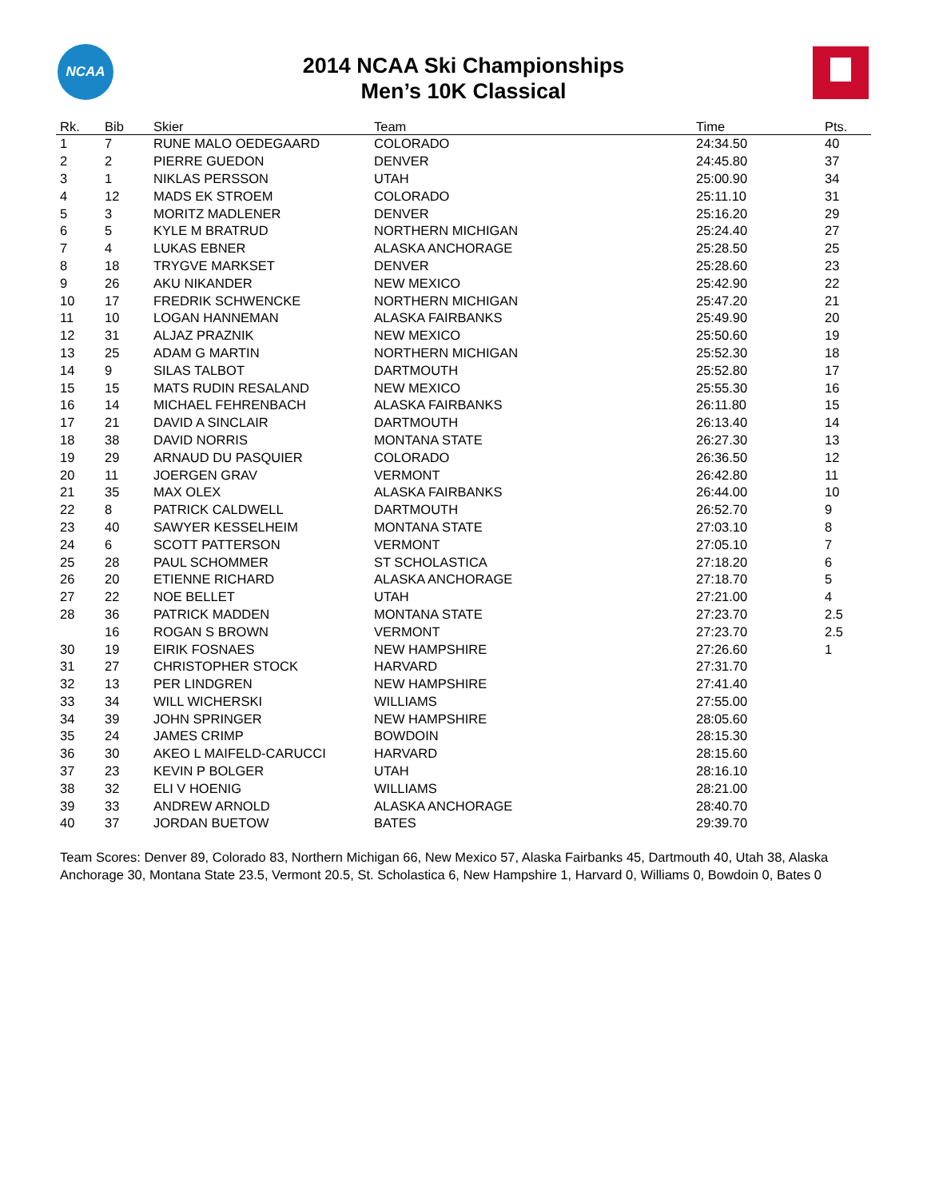NCAA
2014 NCAA Ski Championships
Men’s 10K Classical
| Rk. | Bib | Skier | Team | Time | Pts. |
| --- | --- | --- | --- | --- | --- |
| 1 | 7 | RUNE MALO OEDEGAARD | COLORADO | 24:34.50 | 40 |
| 2 | 2 | PIERRE GUEDON | DENVER | 24:45.80 | 37 |
| 3 | 1 | NIKLAS PERSSON | UTAH | 25:00.90 | 34 |
| 4 | 12 | MADS EK STROEM | COLORADO | 25:11.10 | 31 |
| 5 | 3 | MORITZ MADLENER | DENVER | 25:16.20 | 29 |
| 6 | 5 | KYLE M BRATRUD | NORTHERN MICHIGAN | 25:24.40 | 27 |
| 7 | 4 | LUKAS EBNER | ALASKA ANCHORAGE | 25:28.50 | 25 |
| 8 | 18 | TRYGVE MARKSET | DENVER | 25:28.60 | 23 |
| 9 | 26 | AKU NIKANDER | NEW MEXICO | 25:42.90 | 22 |
| 10 | 17 | FREDRIK SCHWENCKE | NORTHERN MICHIGAN | 25:47.20 | 21 |
| 11 | 10 | LOGAN HANNEMAN | ALASKA FAIRBANKS | 25:49.90 | 20 |
| 12 | 31 | ALJAZ PRAZNIK | NEW MEXICO | 25:50.60 | 19 |
| 13 | 25 | ADAM G MARTIN | NORTHERN MICHIGAN | 25:52.30 | 18 |
| 14 | 9 | SILAS TALBOT | DARTMOUTH | 25:52.80 | 17 |
| 15 | 15 | MATS RUDIN RESALAND | NEW MEXICO | 25:55.30 | 16 |
| 16 | 14 | MICHAEL FEHRENBACH | ALASKA FAIRBANKS | 26:11.80 | 15 |
| 17 | 21 | DAVID A SINCLAIR | DARTMOUTH | 26:13.40 | 14 |
| 18 | 38 | DAVID NORRIS | MONTANA STATE | 26:27.30 | 13 |
| 19 | 29 | ARNAUD DU PASQUIER | COLORADO | 26:36.50 | 12 |
| 20 | 11 | JOERGEN GRAV | VERMONT | 26:42.80 | 11 |
| 21 | 35 | MAX OLEX | ALASKA FAIRBANKS | 26:44.00 | 10 |
| 22 | 8 | PATRICK CALDWELL | DARTMOUTH | 26:52.70 | 9 |
| 23 | 40 | SAWYER KESSELHEIM | MONTANA STATE | 27:03.10 | 8 |
| 24 | 6 | SCOTT PATTERSON | VERMONT | 27:05.10 | 7 |
| 25 | 28 | PAUL SCHOMMER | ST SCHOLASTICA | 27:18.20 | 6 |
| 26 | 20 | ETIENNE RICHARD | ALASKA ANCHORAGE | 27:18.70 | 5 |
| 27 | 22 | NOE BELLET | UTAH | 27:21.00 | 4 |
| 28 | 36 | PATRICK MADDEN | MONTANA STATE | 27:23.70 | 2.5 |
| | 16 | ROGAN S BROWN | VERMONT | 27:23.70 | 2.5 |
| 30 | 19 | EIRIK FOSNAES | NEW HAMPSHIRE | 27:26.60 | 1 |
| 31 | 27 | CHRISTOPHER STOCK | HARVARD | 27:31.70 | |
| 32 | 13 | PER LINDGREN | NEW HAMPSHIRE | 27:41.40 | |
| 33 | 34 | WILL WICHERSKI | WILLIAMS | 27:55.00 | |
| 34 | 39 | JOHN SPRINGER | NEW HAMPSHIRE | 28:05.60 | |
| 35 | 24 | JAMES CRIMP | BOWDOIN | 28:15.30 | |
| 36 | 30 | AKEO L MAIFELD-CARUCCI | HARVARD | 28:15.60 | |
| 37 | 23 | KEVIN P BOLGER | UTAH | 28:16.10 | |
| 38 | 32 | ELI V HOENIG | WILLIAMS | 28:21.00 | |
| 39 | 33 | ANDREW ARNOLD | ALASKA ANCHORAGE | 28:40.70 | |
| 40 | 37 | JORDAN BUETOW | BATES | 29:39.70 | |
Team Scores: Denver 89, Colorado 83, Northern Michigan 66, New Mexico 57, Alaska Fairbanks 45, Dartmouth 40, Utah 38, Alaska Anchorage 30, Montana State 23.5, Vermont 20.5, St. Scholastica 6, New Hampshire 1, Harvard 0, Williams 0, Bowdoin 0, Bates 0